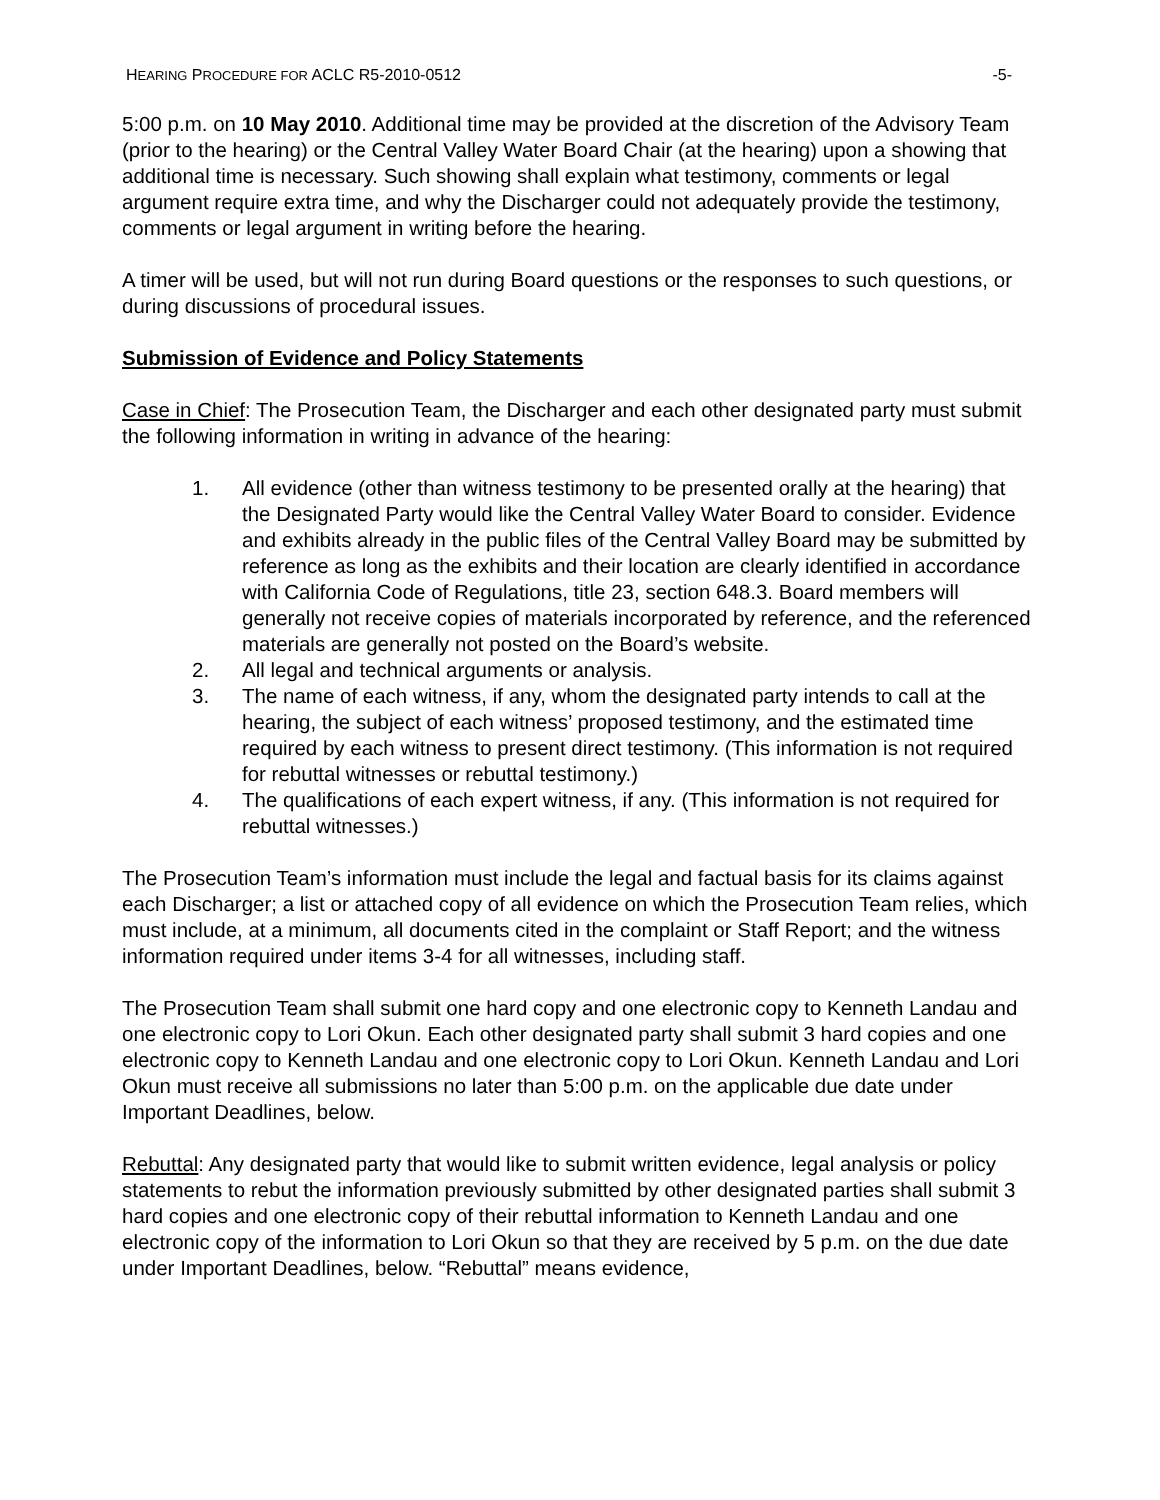HEARING PROCEDURE FOR ACLC R5-2010-0512 -5-
5:00 p.m. on 10 May 2010. Additional time may be provided at the discretion of the Advisory Team (prior to the hearing) or the Central Valley Water Board Chair (at the hearing) upon a showing that additional time is necessary. Such showing shall explain what testimony, comments or legal argument require extra time, and why the Discharger could not adequately provide the testimony, comments or legal argument in writing before the hearing.
A timer will be used, but will not run during Board questions or the responses to such questions, or during discussions of procedural issues.
Submission of Evidence and Policy Statements
Case in Chief: The Prosecution Team, the Discharger and each other designated party must submit the following information in writing in advance of the hearing:
1. All evidence (other than witness testimony to be presented orally at the hearing) that the Designated Party would like the Central Valley Water Board to consider. Evidence and exhibits already in the public files of the Central Valley Board may be submitted by reference as long as the exhibits and their location are clearly identified in accordance with California Code of Regulations, title 23, section 648.3. Board members will generally not receive copies of materials incorporated by reference, and the referenced materials are generally not posted on the Board’s website.
2. All legal and technical arguments or analysis.
3. The name of each witness, if any, whom the designated party intends to call at the hearing, the subject of each witness’ proposed testimony, and the estimated time required by each witness to present direct testimony. (This information is not required for rebuttal witnesses or rebuttal testimony.)
4. The qualifications of each expert witness, if any. (This information is not required for rebuttal witnesses.)
The Prosecution Team’s information must include the legal and factual basis for its claims against each Discharger; a list or attached copy of all evidence on which the Prosecution Team relies, which must include, at a minimum, all documents cited in the complaint or Staff Report; and the witness information required under items 3-4 for all witnesses, including staff.
The Prosecution Team shall submit one hard copy and one electronic copy to Kenneth Landau and one electronic copy to Lori Okun. Each other designated party shall submit 3 hard copies and one electronic copy to Kenneth Landau and one electronic copy to Lori Okun. Kenneth Landau and Lori Okun must receive all submissions no later than 5:00 p.m. on the applicable due date under Important Deadlines, below.
Rebuttal: Any designated party that would like to submit written evidence, legal analysis or policy statements to rebut the information previously submitted by other designated parties shall submit 3 hard copies and one electronic copy of their rebuttal information to Kenneth Landau and one electronic copy of the information to Lori Okun so that they are received by 5 p.m. on the due date under Important Deadlines, below. “Rebuttal” means evidence,